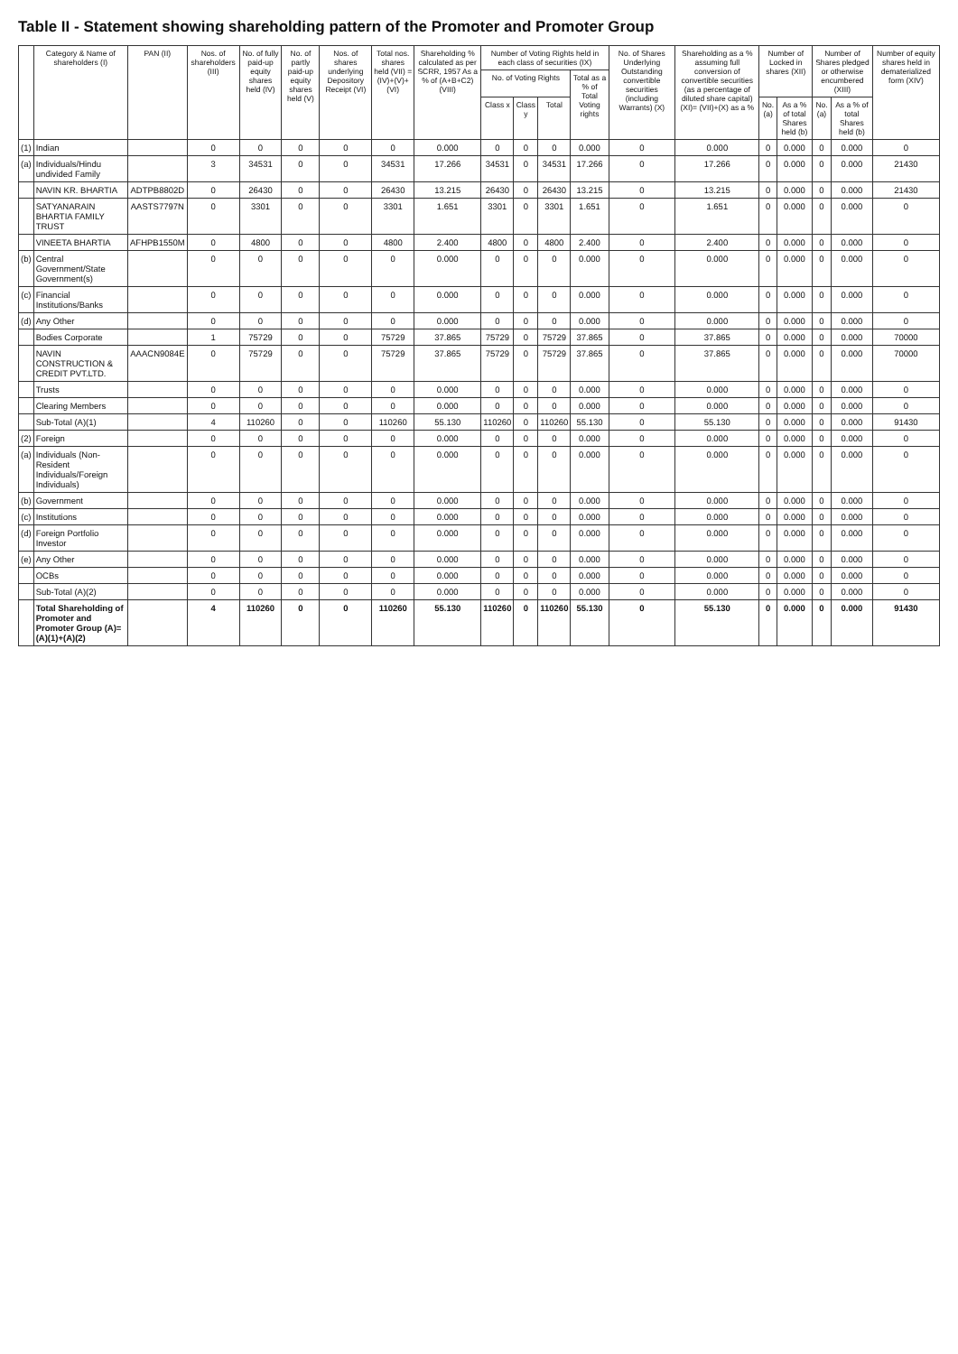Table II - Statement showing shareholding pattern of the Promoter and Promoter Group
| | Category & Name of shareholders (I) | PAN (II) | Nos. of shareholders (III) | No. of fully paid-up equity shares held (IV) | No. of partly paid-up equity shares held (V) | Nos. of shares underlying Depository Receipt (VI) | Total nos. shares held (VII) = (IV)+(V)+(VI) | Shareholding % calculated as per SCRR, 1957 As a % of (A+B+C2) (VIII) | Number of Voting Rights held in each class of securities (IX) | | | | No. of Shares Underlying Outstanding convertible securities (including Warrants) (X) | Shareholding as a % assuming full conversion of convertible securities (as a percentage of diluted share capital) (XI)= (VII)+(X) as a % | Number of Locked in shares (XII) | | Number of Shares pledged or otherwise encumbered (XIII) | | Number of equity shares held in dematerialized form (XIV) |
| --- | --- | --- | --- | --- | --- | --- | --- | --- | --- | --- | --- | --- | --- | --- | --- | --- | --- | --- | --- |
| | | | | | | | | | No. of Voting Rights | | | Total as a % of Total Voting rights | | | | | | | |
| | | | | | | | | | Class x | Class y | Total | | | | No. (a) | As a % of total Shares held (b) | No. (a) | As a % of total Shares held (b) | |
| (1) | Indian | | 0 | 0 | 0 | 0 | 0 | 0.000 | 0 | 0 | 0 | 0.000 | 0 | 0.000 | 0 | 0.000 | 0 | 0.000 | 0 |
| (a) | Individuals/Hindu undivided Family | | 3 | 34531 | 0 | 0 | 34531 | 17.266 | 34531 | 0 | 34531 | 17.266 | 0 | 17.266 | 0 | 0.000 | 0 | 0.000 | 21430 |
| | NAVIN KR. BHARTIA | ADTPB8802D | 0 | 26430 | 0 | 0 | 26430 | 13.215 | 26430 | 0 | 26430 | 13.215 | 0 | 13.215 | 0 | 0.000 | 0 | 0.000 | 21430 |
| | SATYANARAIN BHARTIA FAMILY TRUST | AASTS7797N | 0 | 3301 | 0 | 0 | 3301 | 1.651 | 3301 | 0 | 3301 | 1.651 | 0 | 1.651 | 0 | 0.000 | 0 | 0.000 | 0 |
| | VINEETA BHARTIA | AFHPB1550M | 0 | 4800 | 0 | 0 | 4800 | 2.400 | 4800 | 0 | 4800 | 2.400 | 0 | 2.400 | 0 | 0.000 | 0 | 0.000 | 0 |
| (b) | Central Government/State Government(s) | | 0 | 0 | 0 | 0 | 0 | 0.000 | 0 | 0 | 0 | 0.000 | 0 | 0.000 | 0 | 0.000 | 0 | 0.000 | 0 |
| (c) | Financial Institutions/Banks | | 0 | 0 | 0 | 0 | 0 | 0.000 | 0 | 0 | 0 | 0.000 | 0 | 0.000 | 0 | 0.000 | 0 | 0.000 | 0 |
| (d) | Any Other | | 0 | 0 | 0 | 0 | 0 | 0.000 | 0 | 0 | 0 | 0.000 | 0 | 0.000 | 0 | 0.000 | 0 | 0.000 | 0 |
| | Bodies Corporate | | 1 | 75729 | 0 | 0 | 75729 | 37.865 | 75729 | 0 | 75729 | 37.865 | 0 | 37.865 | 0 | 0.000 | 0 | 0.000 | 70000 |
| | NAVIN CONSTRUCTION & CREDIT PVT.LTD. | AAACN9084E | 0 | 75729 | 0 | 0 | 75729 | 37.865 | 75729 | 0 | 75729 | 37.865 | 0 | 37.865 | 0 | 0.000 | 0 | 0.000 | 70000 |
| | Trusts | | 0 | 0 | 0 | 0 | 0 | 0.000 | 0 | 0 | 0 | 0.000 | 0 | 0.000 | 0 | 0.000 | 0 | 0.000 | 0 |
| | Clearing Members | | 0 | 0 | 0 | 0 | 0 | 0.000 | 0 | 0 | 0 | 0.000 | 0 | 0.000 | 0 | 0.000 | 0 | 0.000 | 0 |
| | Sub-Total (A)(1) | | 4 | 110260 | 0 | 0 | 110260 | 55.130 | 110260 | 0 | 110260 | 55.130 | 0 | 55.130 | 0 | 0.000 | 0 | 0.000 | 91430 |
| (2) | Foreign | | 0 | 0 | 0 | 0 | 0 | 0.000 | 0 | 0 | 0 | 0.000 | 0 | 0.000 | 0 | 0.000 | 0 | 0.000 | 0 |
| (a) | Individuals (Non-Resident Individuals/Foreign Individuals) | | 0 | 0 | 0 | 0 | 0 | 0.000 | 0 | 0 | 0 | 0.000 | 0 | 0.000 | 0 | 0.000 | 0 | 0.000 | 0 |
| (b) | Government | | 0 | 0 | 0 | 0 | 0 | 0.000 | 0 | 0 | 0 | 0.000 | 0 | 0.000 | 0 | 0.000 | 0 | 0.000 | 0 |
| (c) | Institutions | | 0 | 0 | 0 | 0 | 0 | 0.000 | 0 | 0 | 0 | 0.000 | 0 | 0.000 | 0 | 0.000 | 0 | 0.000 | 0 |
| (d) | Foreign Portfolio Investor | | 0 | 0 | 0 | 0 | 0 | 0.000 | 0 | 0 | 0 | 0.000 | 0 | 0.000 | 0 | 0.000 | 0 | 0.000 | 0 |
| (e) | Any Other | | 0 | 0 | 0 | 0 | 0 | 0.000 | 0 | 0 | 0 | 0.000 | 0 | 0.000 | 0 | 0.000 | 0 | 0.000 | 0 |
| | OCBs | | 0 | 0 | 0 | 0 | 0 | 0.000 | 0 | 0 | 0 | 0.000 | 0 | 0.000 | 0 | 0.000 | 0 | 0.000 | 0 |
| | Sub-Total (A)(2) | | 0 | 0 | 0 | 0 | 0 | 0.000 | 0 | 0 | 0 | 0.000 | 0 | 0.000 | 0 | 0.000 | 0 | 0.000 | 0 |
| | Total Shareholding of Promoter and Promoter Group (A)=(A)(1)+(A)(2) | | 4 | 110260 | 0 | 0 | 110260 | 55.130 | 110260 | 0 | 110260 | 55.130 | 0 | 55.130 | 0 | 0.000 | 0 | 0.000 | 91430 |